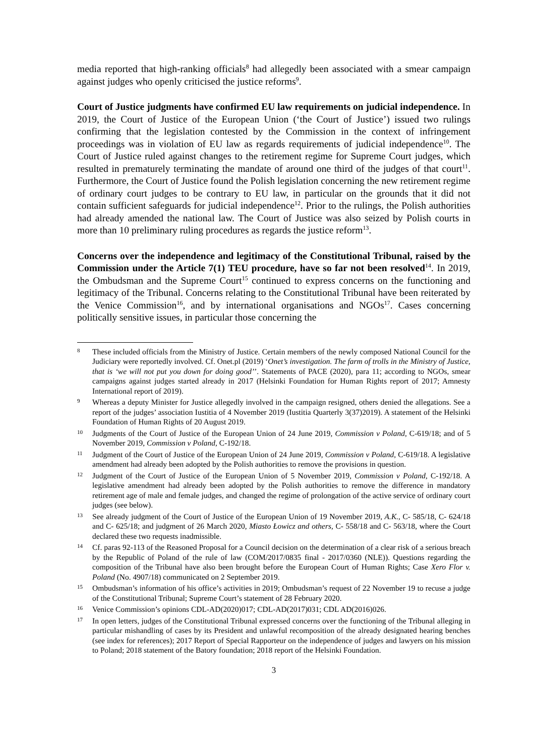media reported that high-ranking officials<sup>8</sup> had allegedly been associated with a smear campaign against judges who openly criticised the justice reforms<sup>9</sup>.
Court of Justice judgments have confirmed EU law requirements on judicial independence. In 2019, the Court of Justice of the European Union (‘the Court of Justice’) issued two rulings confirming that the legislation contested by the Commission in the context of infringement proceedings was in violation of EU law as regards requirements of judicial independence<sup>10</sup>. The Court of Justice ruled against changes to the retirement regime for Supreme Court judges, which resulted in prematurely terminating the mandate of around one third of the judges of that court<sup>11</sup>. Furthermore, the Court of Justice found the Polish legislation concerning the new retirement regime of ordinary court judges to be contrary to EU law, in particular on the grounds that it did not contain sufficient safeguards for judicial independence<sup>12</sup>. Prior to the rulings, the Polish authorities had already amended the national law. The Court of Justice was also seized by Polish courts in more than 10 preliminary ruling procedures as regards the justice reform<sup>13</sup>.
Concerns over the independence and legitimacy of the Constitutional Tribunal, raised by the Commission under the Article 7(1) TEU procedure, have so far not been resolved<sup>14</sup>. In 2019, the Ombudsman and the Supreme Court<sup>15</sup> continued to express concerns on the functioning and legitimacy of the Tribunal. Concerns relating to the Constitutional Tribunal have been reiterated by the Venice Commission<sup>16</sup>, and by international organisations and NGOs<sup>17</sup>. Cases concerning politically sensitive issues, in particular those concerning the
8 These included officials from the Ministry of Justice. Certain members of the newly composed National Council for the Judiciary were reportedly involved. Cf. Onet.pl (2019) ‘Onet’s investigation. The farm of trolls in the Ministry of Justice, that is ‘we will not put you down for doing good’’. Statements of PACE (2020), para 11; according to NGOs, smear campaigns against judges started already in 2017 (Helsinki Foundation for Human Rights report of 2017; Amnesty International report of 2019).
9 Whereas a deputy Minister for Justice allegedly involved in the campaign resigned, others denied the allegations. See a report of the judges’ association Iustitia of 4 November 2019 (Iustitia Quarterly 3(37)2019). A statement of the Helsinki Foundation of Human Rights of 20 August 2019.
10 Judgments of the Court of Justice of the European Union of 24 June 2019, Commission v Poland, C-619/18; and of 5 November 2019, Commission v Poland, C-192/18.
11 Judgment of the Court of Justice of the European Union of 24 June 2019, Commission v Poland, C-619/18. A legislative amendment had already been adopted by the Polish authorities to remove the provisions in question.
12 Judgment of the Court of Justice of the European Union of 5 November 2019, Commission v Poland, C-192/18. A legislative amendment had already been adopted by the Polish authorities to remove the difference in mandatory retirement age of male and female judges, and changed the regime of prolongation of the active service of ordinary court judges (see below).
13 See already judgment of the Court of Justice of the European Union of 19 November 2019, A.K., C- 585/18, C- 624/18 and C- 625/18; and judgment of 26 March 2020, Miasto Łowicz and others, C- 558/18 and C- 563/18, where the Court declared these two requests inadmissible.
14 Cf. paras 92-113 of the Reasoned Proposal for a Council decision on the determination of a clear risk of a serious breach by the Republic of Poland of the rule of law (COM/2017/0835 final - 2017/0360 (NLE)). Questions regarding the composition of the Tribunal have also been brought before the European Court of Human Rights; Case Xero Flor v. Poland (No. 4907/18) communicated on 2 September 2019.
15 Ombudsman’s information of his office’s activities in 2019; Ombudsman’s request of 22 November 19 to recuse a judge of the Constitutional Tribunal; Supreme Court’s statement of 28 February 2020.
16 Venice Commission’s opinions CDL-AD(2020)017; CDL-AD(2017)031; CDL AD(2016)026.
17 In open letters, judges of the Constitutional Tribunal expressed concerns over the functioning of the Tribunal alleging in particular mishandling of cases by its President and unlawful recomposition of the already designated hearing benches (see index for references); 2017 Report of Special Rapporteur on the independence of judges and lawyers on his mission to Poland; 2018 statement of the Batory foundation; 2018 report of the Helsinki Foundation.
3